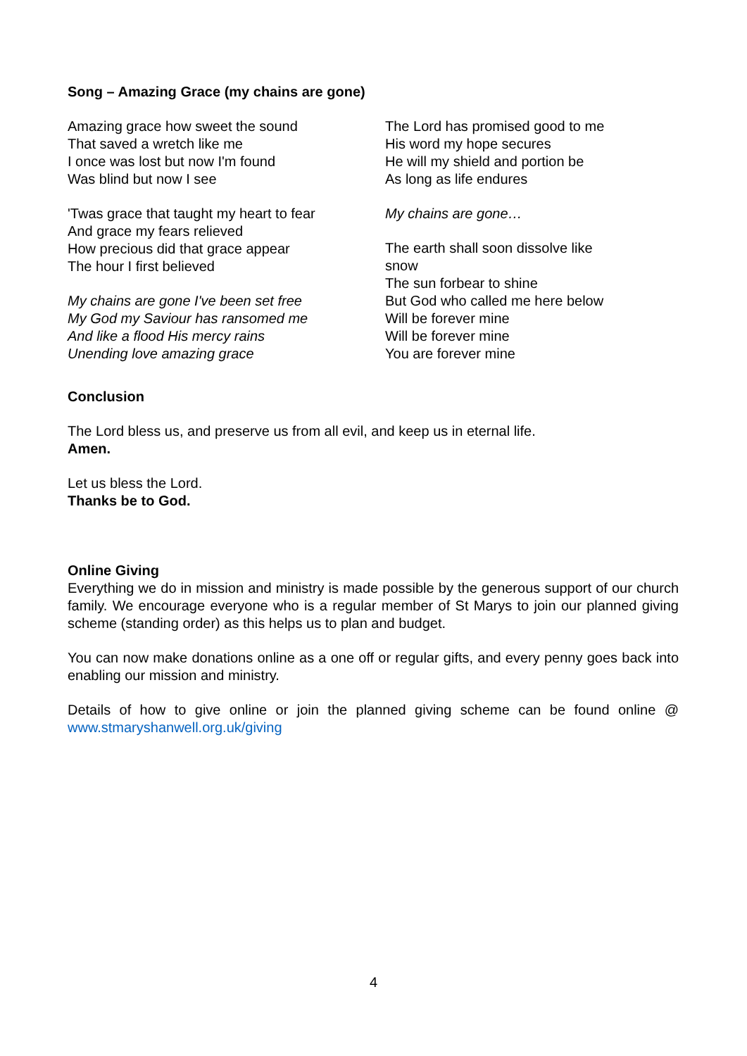Song – Amazing Grace (my chains are gone)
Amazing grace how sweet the sound
That saved a wretch like me
I once was lost but now I'm found
Was blind but now I see
'Twas grace that taught my heart to fear
And grace my fears relieved
How precious did that grace appear
The hour I first believed
My chains are gone I've been set free
My God my Saviour has ransomed me
And like a flood His mercy rains
Unending love amazing grace
The Lord has promised good to me
His word my hope secures
He will my shield and portion be
As long as life endures
My chains are gone…
The earth shall soon dissolve like snow
The sun forbear to shine
But God who called me here below
Will be forever mine
Will be forever mine
You are forever mine
Conclusion
The Lord bless us, and preserve us from all evil, and keep us in eternal life.
Amen.
Let us bless the Lord.
Thanks be to God.
Online Giving
Everything we do in mission and ministry is made possible by the generous support of our church family. We encourage everyone who is a regular member of St Marys to join our planned giving scheme (standing order) as this helps us to plan and budget.
You can now make donations online as a one off or regular gifts, and every penny goes back into enabling our mission and ministry.
Details of how to give online or join the planned giving scheme can be found online @ www.stmaryshanwell.org.uk/giving
4